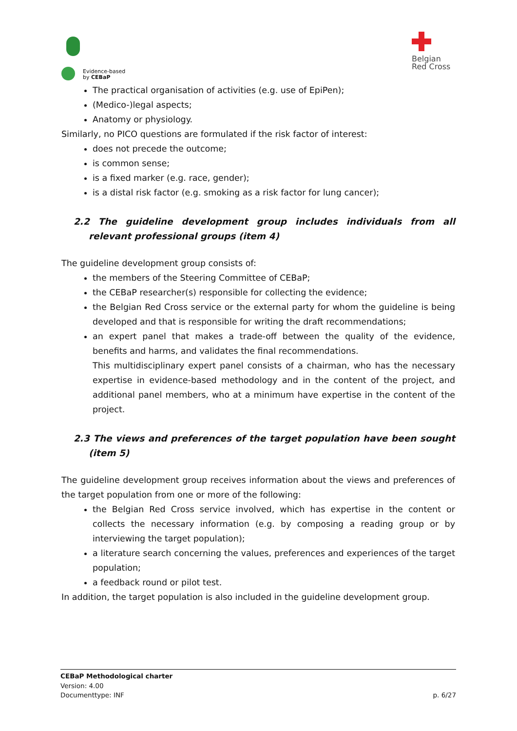Evidence-based
by CEBaP
Belgian
Red Cross
The practical organisation of activities (e.g. use of EpiPen);
(Medico-)legal aspects;
Anatomy or physiology.
Similarly, no PICO questions are formulated if the risk factor of interest:
does not precede the outcome;
is common sense;
is a fixed marker (e.g. race, gender);
is a distal risk factor (e.g. smoking as a risk factor for lung cancer);
2.2 The guideline development group includes individuals from all relevant professional groups (item 4)
The guideline development group consists of:
the members of the Steering Committee of CEBaP;
the CEBaP researcher(s) responsible for collecting the evidence;
the Belgian Red Cross service or the external party for whom the guideline is being developed and that is responsible for writing the draft recommendations;
an expert panel that makes a trade-off between the quality of the evidence, benefits and harms, and validates the final recommendations.
This multidisciplinary expert panel consists of a chairman, who has the necessary expertise in evidence-based methodology and in the content of the project, and additional panel members, who at a minimum have expertise in the content of the project.
2.3 The views and preferences of the target population have been sought (item 5)
The guideline development group receives information about the views and preferences of the target population from one or more of the following:
the Belgian Red Cross service involved, which has expertise in the content or collects the necessary information (e.g. by composing a reading group or by interviewing the target population);
a literature search concerning the values, preferences and experiences of the target population;
a feedback round or pilot test.
In addition, the target population is also included in the guideline development group.
CEBaP Methodological charter
Version: 4.00
Documenttype: INF p. 6/27